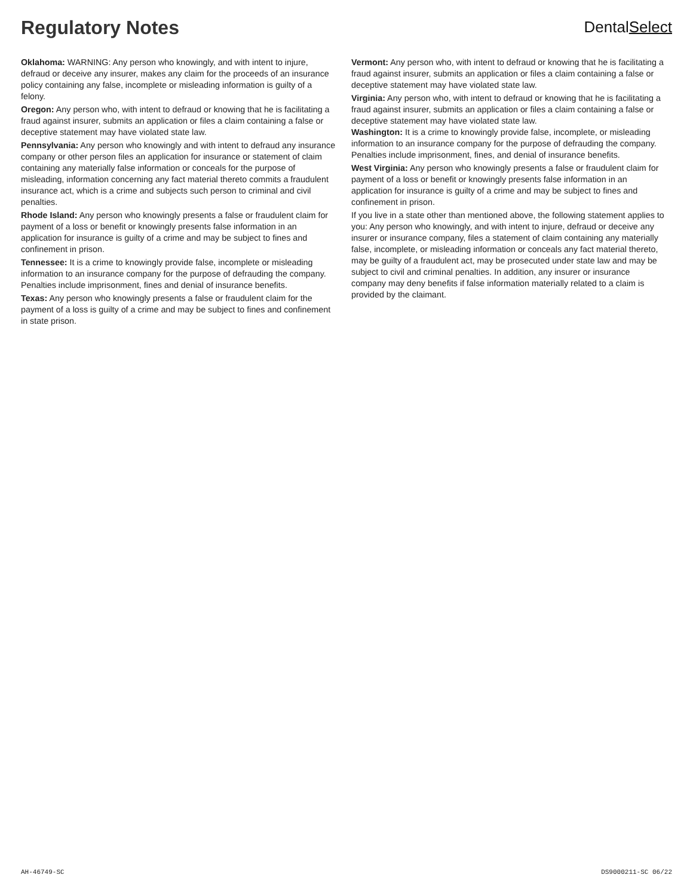Regulatory Notes
DentalSelect
Oklahoma: WARNING: Any person who knowingly, and with intent to injure, defraud or deceive any insurer, makes any claim for the proceeds of an insurance policy containing any false, incomplete or misleading information is guilty of a felony.
Oregon: Any person who, with intent to defraud or knowing that he is facilitating a fraud against insurer, submits an application or files a claim containing a false or deceptive statement may have violated state law.
Pennsylvania: Any person who knowingly and with intent to defraud any insurance company or other person files an application for insurance or statement of claim containing any materially false information or conceals for the purpose of misleading, information concerning any fact material thereto commits a fraudulent insurance act, which is a crime and subjects such person to criminal and civil penalties.
Rhode Island: Any person who knowingly presents a false or fraudulent claim for payment of a loss or benefit or knowingly presents false information in an application for insurance is guilty of a crime and may be subject to fines and confinement in prison.
Tennessee: It is a crime to knowingly provide false, incomplete or misleading information to an insurance company for the purpose of defrauding the company. Penalties include imprisonment, fines and denial of insurance benefits.
Texas: Any person who knowingly presents a false or fraudulent claim for the payment of a loss is guilty of a crime and may be subject to fines and confinement in state prison.
Vermont: Any person who, with intent to defraud or knowing that he is facilitating a fraud against insurer, submits an application or files a claim containing a false or deceptive statement may have violated state law.
Virginia: Any person who, with intent to defraud or knowing that he is facilitating a fraud against insurer, submits an application or files a claim containing a false or deceptive statement may have violated state law.
Washington: It is a crime to knowingly provide false, incomplete, or misleading
information to an insurance company for the purpose of defrauding the company. Penalties include imprisonment, fines, and denial of insurance benefits.
West Virginia: Any person who knowingly presents a false or fraudulent claim for payment of a loss or benefit or knowingly presents false information in an application for insurance is guilty of a crime and may be subject to fines and confinement in prison.
If you live in a state other than mentioned above, the following statement applies to you: Any person who knowingly, and with intent to injure, defraud or deceive any insurer or insurance company, files a statement of claim containing any materially false, incomplete, or misleading information or conceals any fact material thereto, may be guilty of a fraudulent act, may be prosecuted under state law and may be subject to civil and criminal penalties. In addition, any insurer or insurance company may deny benefits if false information materially related to a claim is provided by the claimant.
AH-46749-SC DS9000211-SC 06/22